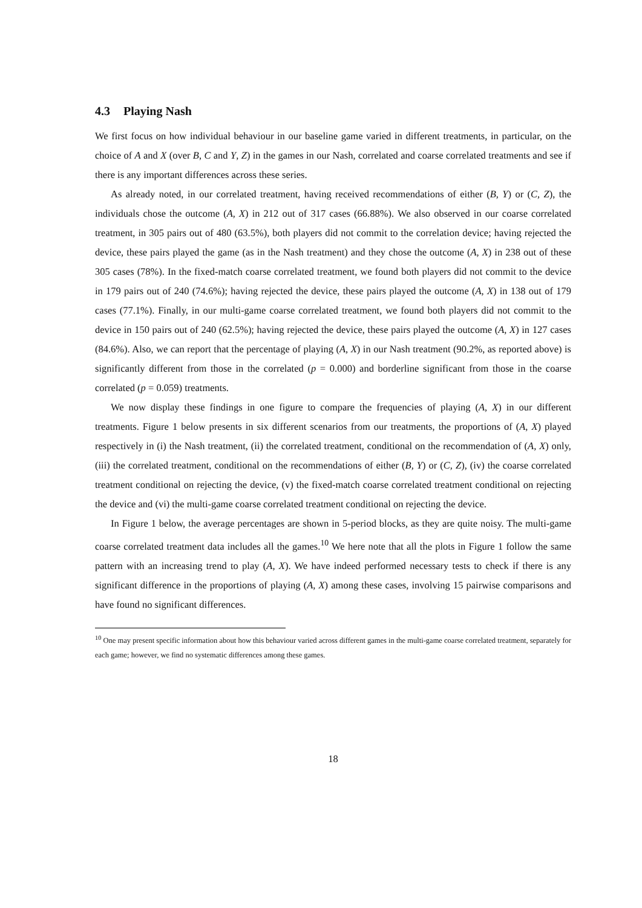4.3 Playing Nash
We first focus on how individual behaviour in our baseline game varied in different treatments, in particular, on the choice of A and X (over B, C and Y, Z) in the games in our Nash, correlated and coarse correlated treatments and see if there is any important differences across these series.
As already noted, in our correlated treatment, having received recommendations of either (B, Y) or (C, Z), the individuals chose the outcome (A, X) in 212 out of 317 cases (66.88%). We also observed in our coarse correlated treatment, in 305 pairs out of 480 (63.5%), both players did not commit to the correlation device; having rejected the device, these pairs played the game (as in the Nash treatment) and they chose the outcome (A, X) in 238 out of these 305 cases (78%). In the fixed-match coarse correlated treatment, we found both players did not commit to the device in 179 pairs out of 240 (74.6%); having rejected the device, these pairs played the outcome (A, X) in 138 out of 179 cases (77.1%). Finally, in our multi-game coarse correlated treatment, we found both players did not commit to the device in 150 pairs out of 240 (62.5%); having rejected the device, these pairs played the outcome (A, X) in 127 cases (84.6%). Also, we can report that the percentage of playing (A, X) in our Nash treatment (90.2%, as reported above) is significantly different from those in the correlated (p = 0.000) and borderline significant from those in the coarse correlated (p = 0.059) treatments.
We now display these findings in one figure to compare the frequencies of playing (A, X) in our different treatments. Figure 1 below presents in six different scenarios from our treatments, the proportions of (A, X) played respectively in (i) the Nash treatment, (ii) the correlated treatment, conditional on the recommendation of (A, X) only, (iii) the correlated treatment, conditional on the recommendations of either (B, Y) or (C, Z), (iv) the coarse correlated treatment conditional on rejecting the device, (v) the fixed-match coarse correlated treatment conditional on rejecting the device and (vi) the multi-game coarse correlated treatment conditional on rejecting the device.
In Figure 1 below, the average percentages are shown in 5-period blocks, as they are quite noisy. The multi-game coarse correlated treatment data includes all the games.<sup>10</sup> We here note that all the plots in Figure 1 follow the same pattern with an increasing trend to play (A, X). We have indeed performed necessary tests to check if there is any significant difference in the proportions of playing (A, X) among these cases, involving 15 pairwise comparisons and have found no significant differences.
<sup>10</sup> One may present specific information about how this behaviour varied across different games in the multi-game coarse correlated treatment, separately for each game; however, we find no systematic differences among these games.
18